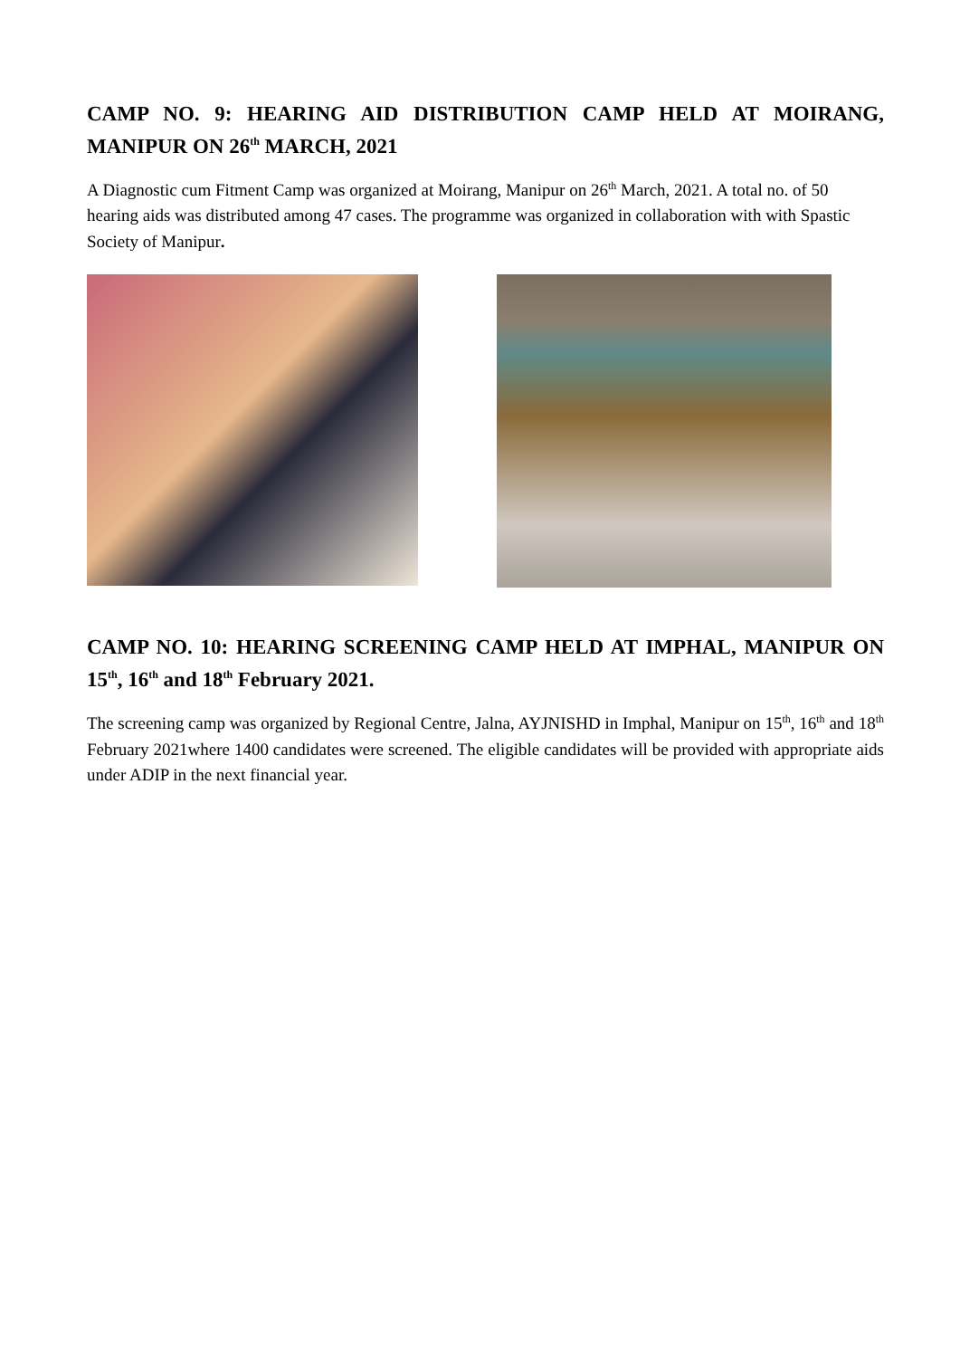CAMP NO. 9: HEARING AID DISTRIBUTION CAMP HELD AT MOIRANG, MANIPUR ON 26<sup>th</sup> MARCH, 2021
A Diagnostic cum Fitment Camp was organized at Moirang, Manipur on 26<sup>th</sup> March, 2021. A total no. of 50 hearing aids was distributed among 47 cases. The programme was organized in collaboration with with Spastic Society of Manipur.
CAMP NO. 10: HEARING SCREENING CAMP HELD AT IMPHAL, MANIPUR ON 15<sup>th</sup>, 16<sup>th</sup> and 18<sup>th</sup> February 2021.
The screening camp was organized by Regional Centre, Jalna, AYJNISHD in Imphal, Manipur on 15<sup>th</sup>, 16<sup>th</sup> and 18<sup>th</sup> February 2021where 1400 candidates were screened. The eligible candidates will be provided with appropriate aids under ADIP in the next financial year.